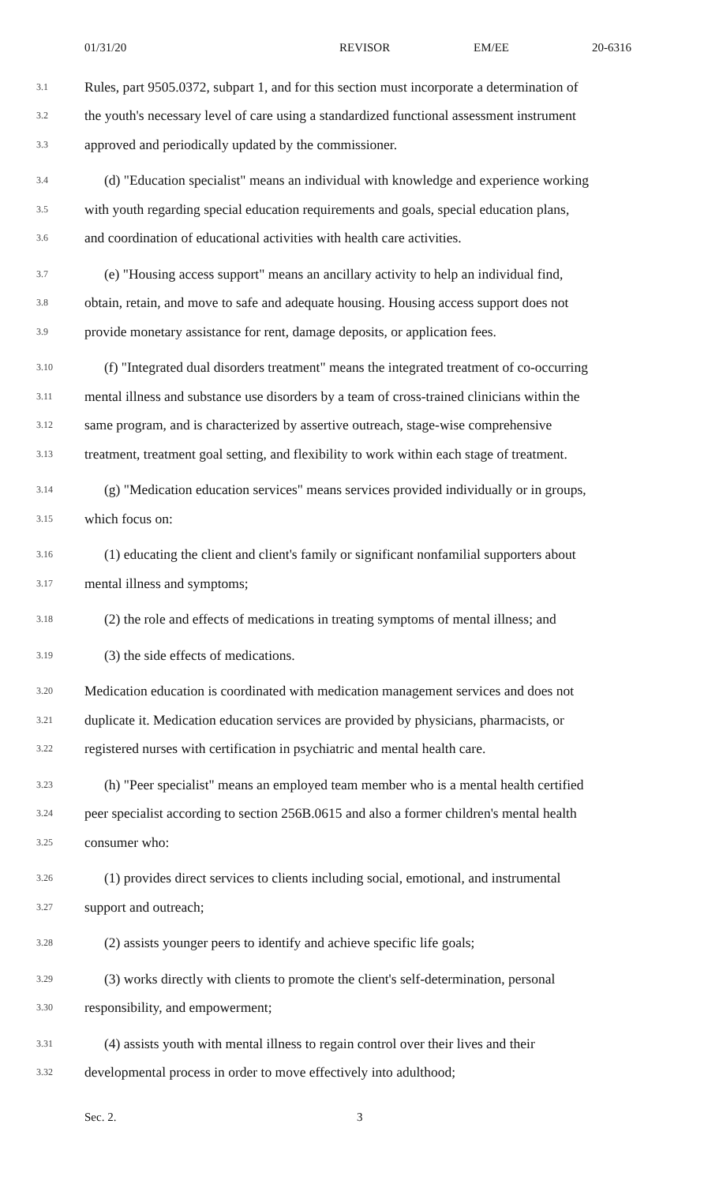01/31/20 REVISOR EM/EE 20-6316
3.1 Rules, part 9505.0372, subpart 1, and for this section must incorporate a determination of
3.2 the youth's necessary level of care using a standardized functional assessment instrument
3.3 approved and periodically updated by the commissioner.
3.4 (d) "Education specialist" means an individual with knowledge and experience working
3.5 with youth regarding special education requirements and goals, special education plans,
3.6 and coordination of educational activities with health care activities.
3.7 (e) "Housing access support" means an ancillary activity to help an individual find,
3.8 obtain, retain, and move to safe and adequate housing. Housing access support does not
3.9 provide monetary assistance for rent, damage deposits, or application fees.
3.10 (f) "Integrated dual disorders treatment" means the integrated treatment of co-occurring
3.11 mental illness and substance use disorders by a team of cross-trained clinicians within the
3.12 same program, and is characterized by assertive outreach, stage-wise comprehensive
3.13 treatment, treatment goal setting, and flexibility to work within each stage of treatment.
3.14 (g) "Medication education services" means services provided individually or in groups,
3.15 which focus on:
3.16 (1) educating the client and client's family or significant nonfamilial supporters about
3.17 mental illness and symptoms;
3.18 (2) the role and effects of medications in treating symptoms of mental illness; and
3.19 (3) the side effects of medications.
3.20 Medication education is coordinated with medication management services and does not
3.21 duplicate it. Medication education services are provided by physicians, pharmacists, or
3.22 registered nurses with certification in psychiatric and mental health care.
3.23 (h) "Peer specialist" means an employed team member who is a mental health certified
3.24 peer specialist according to section 256B.0615 and also a former children's mental health
3.25 consumer who:
3.26 (1) provides direct services to clients including social, emotional, and instrumental
3.27 support and outreach;
3.28 (2) assists younger peers to identify and achieve specific life goals;
3.29 (3) works directly with clients to promote the client's self-determination, personal
3.30 responsibility, and empowerment;
3.31 (4) assists youth with mental illness to regain control over their lives and their
3.32 developmental process in order to move effectively into adulthood;
Sec. 2. 3